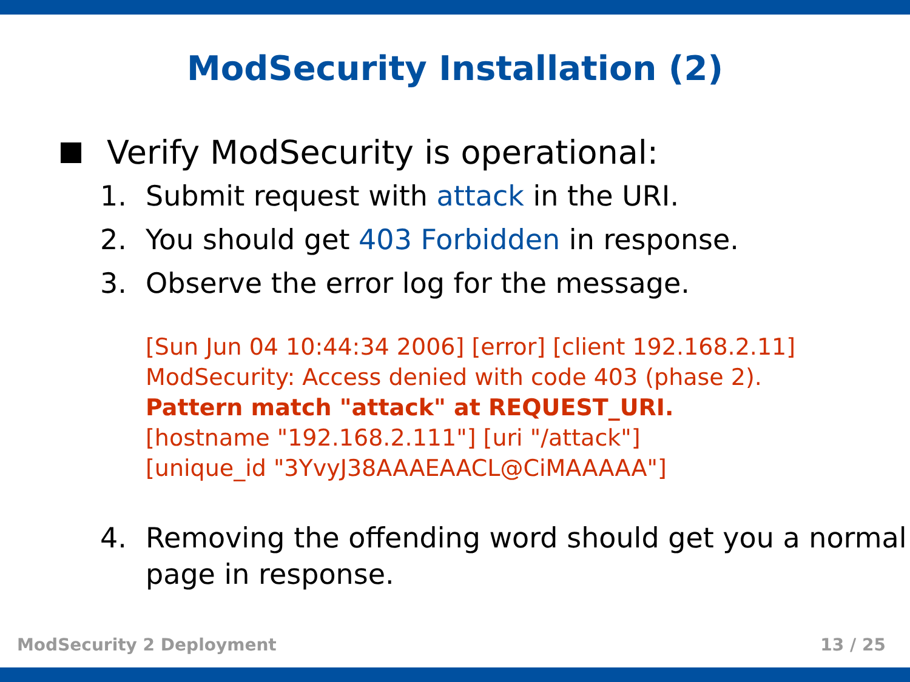ModSecurity Installation (2)
Verify ModSecurity is operational:
1. Submit request with attack in the URI.
2. You should get 403 Forbidden in response.
3. Observe the error log for the message.
[Sun Jun 04 10:44:34 2006] [error] [client 192.168.2.11] ModSecurity: Access denied with code 403 (phase 2). Pattern match "attack" at REQUEST_URI.
[hostname "192.168.2.111"] [uri "/attack"]
[unique_id "3YvyJ38AAAEAACL@CiMAAAAA"]
4. Removing the offending word should get you a normal page in response.
ModSecurity 2 Deployment 13 / 25